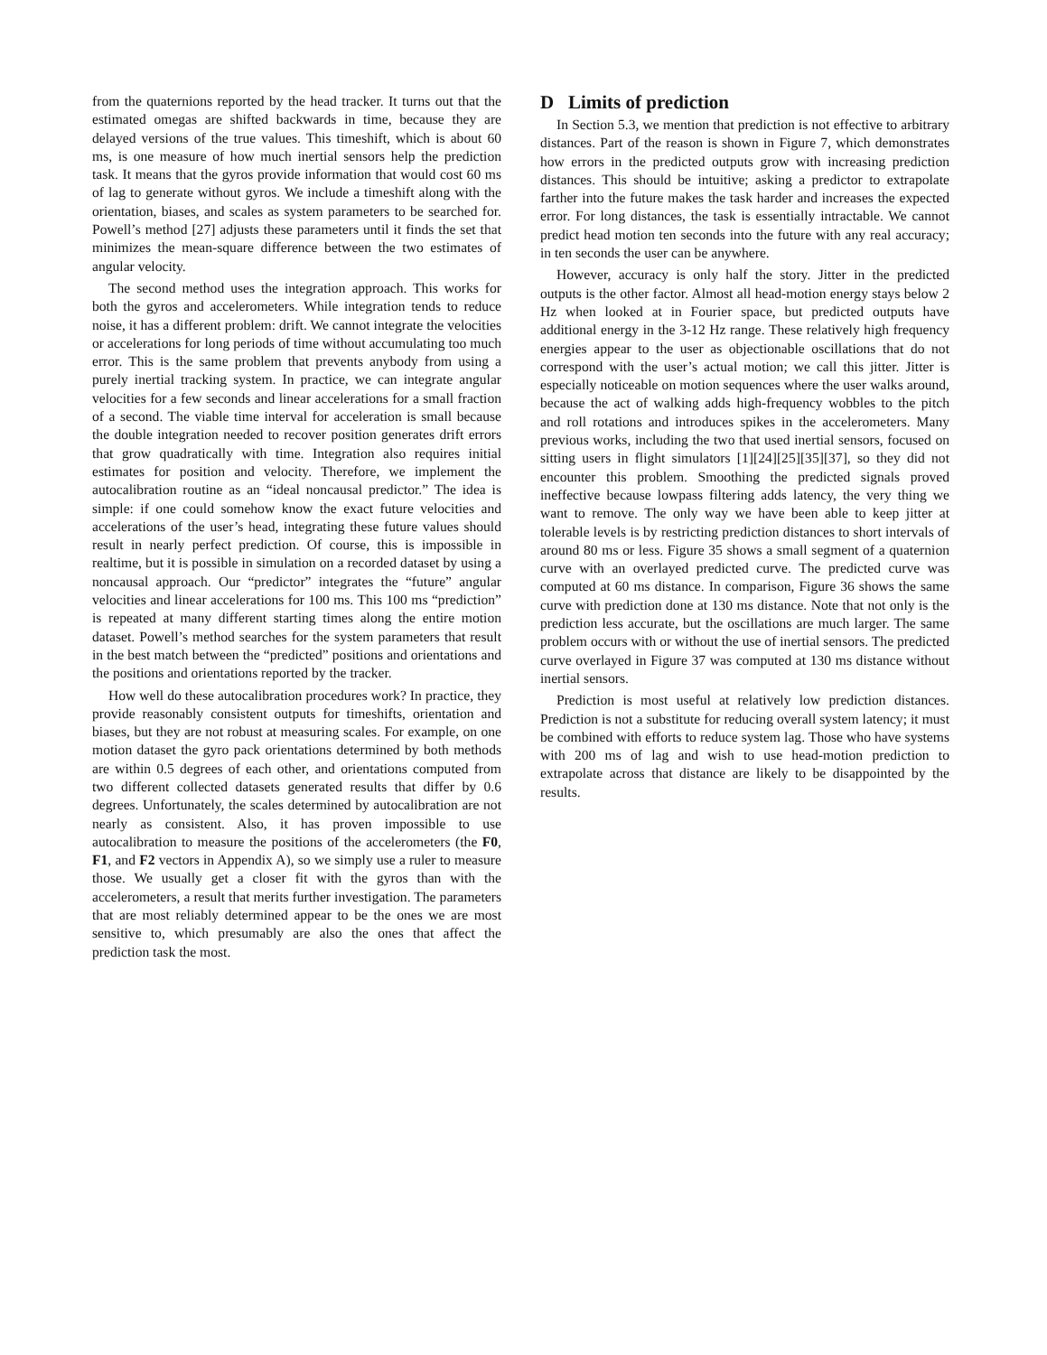from the quaternions reported by the head tracker. It turns out that the estimated omegas are shifted backwards in time, because they are delayed versions of the true values. This timeshift, which is about 60 ms, is one measure of how much inertial sensors help the prediction task. It means that the gyros provide information that would cost 60 ms of lag to generate without gyros. We include a timeshift along with the orientation, biases, and scales as system parameters to be searched for. Powell’s method [27] adjusts these parameters until it finds the set that minimizes the mean-square difference between the two estimates of angular velocity.
The second method uses the integration approach. This works for both the gyros and accelerometers. While integration tends to reduce noise, it has a different problem: drift. We cannot integrate the velocities or accelerations for long periods of time without accumulating too much error. This is the same problem that prevents anybody from using a purely inertial tracking system. In practice, we can integrate angular velocities for a few seconds and linear accelerations for a small fraction of a second. The viable time interval for acceleration is small because the double integration needed to recover position generates drift errors that grow quadratically with time. Integration also requires initial estimates for position and velocity. Therefore, we implement the autocalibration routine as an “ideal noncausal predictor.” The idea is simple: if one could somehow know the exact future velocities and accelerations of the user’s head, integrating these future values should result in nearly perfect prediction. Of course, this is impossible in realtime, but it is possible in simulation on a recorded dataset by using a noncausal approach. Our “predictor” integrates the “future” angular velocities and linear accelerations for 100 ms. This 100 ms “prediction” is repeated at many different starting times along the entire motion dataset. Powell’s method searches for the system parameters that result in the best match between the “predicted” positions and orientations and the positions and orientations reported by the tracker.
How well do these autocalibration procedures work? In practice, they provide reasonably consistent outputs for timeshifts, orientation and biases, but they are not robust at measuring scales. For example, on one motion dataset the gyro pack orientations determined by both methods are within 0.5 degrees of each other, and orientations computed from two different collected datasets generated results that differ by 0.6 degrees. Unfortunately, the scales determined by autocalibration are not nearly as consistent. Also, it has proven impossible to use autocalibration to measure the positions of the accelerometers (the F0, F1, and F2 vectors in Appendix A), so we simply use a ruler to measure those. We usually get a closer fit with the gyros than with the accelerometers, a result that merits further investigation. The parameters that are most reliably determined appear to be the ones we are most sensitive to, which presumably are also the ones that affect the prediction task the most.
D Limits of prediction
In Section 5.3, we mention that prediction is not effective to arbitrary distances. Part of the reason is shown in Figure 7, which demonstrates how errors in the predicted outputs grow with increasing prediction distances. This should be intuitive; asking a predictor to extrapolate farther into the future makes the task harder and increases the expected error. For long distances, the task is essentially intractable. We cannot predict head motion ten seconds into the future with any real accuracy; in ten seconds the user can be anywhere.
However, accuracy is only half the story. Jitter in the predicted outputs is the other factor. Almost all head-motion energy stays below 2 Hz when looked at in Fourier space, but predicted outputs have additional energy in the 3-12 Hz range. These relatively high frequency energies appear to the user as objectionable oscillations that do not correspond with the user’s actual motion; we call this jitter. Jitter is especially noticeable on motion sequences where the user walks around, because the act of walking adds high-frequency wobbles to the pitch and roll rotations and introduces spikes in the accelerometers. Many previous works, including the two that used inertial sensors, focused on sitting users in flight simulators [1][24][25][35][37], so they did not encounter this problem. Smoothing the predicted signals proved ineffective because lowpass filtering adds latency, the very thing we want to remove. The only way we have been able to keep jitter at tolerable levels is by restricting prediction distances to short intervals of around 80 ms or less. Figure 35 shows a small segment of a quaternion curve with an overlayed predicted curve. The predicted curve was computed at 60 ms distance. In comparison, Figure 36 shows the same curve with prediction done at 130 ms distance. Note that not only is the prediction less accurate, but the oscillations are much larger. The same problem occurs with or without the use of inertial sensors. The predicted curve overlayed in Figure 37 was computed at 130 ms distance without inertial sensors.
Prediction is most useful at relatively low prediction distances. Prediction is not a substitute for reducing overall system latency; it must be combined with efforts to reduce system lag. Those who have systems with 200 ms of lag and wish to use head-motion prediction to extrapolate across that distance are likely to be disappointed by the results.